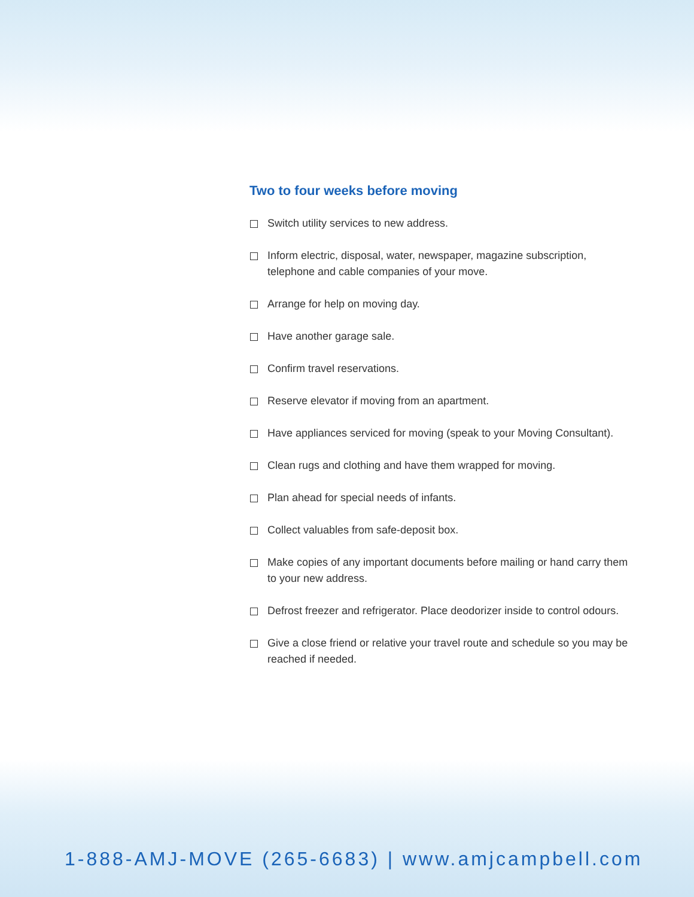Two to four weeks before moving
Switch utility services to new address.
Inform electric, disposal, water, newspaper, magazine subscription, telephone and cable companies of your move.
Arrange for help on moving day.
Have another garage sale.
Confirm travel reservations.
Reserve elevator if moving from an apartment.
Have appliances serviced for moving (speak to your Moving Consultant).
Clean rugs and clothing and have them wrapped for moving.
Plan ahead for special needs of infants.
Collect valuables from safe-deposit box.
Make copies of any important documents before mailing or hand carry them to your new address.
Defrost freezer and refrigerator. Place deodorizer inside to control odours.
Give a close friend or relative your travel route and schedule so you may be reached if needed.
1-888-AMJ-MOVE (265-6683) | www.amjcampbell.com